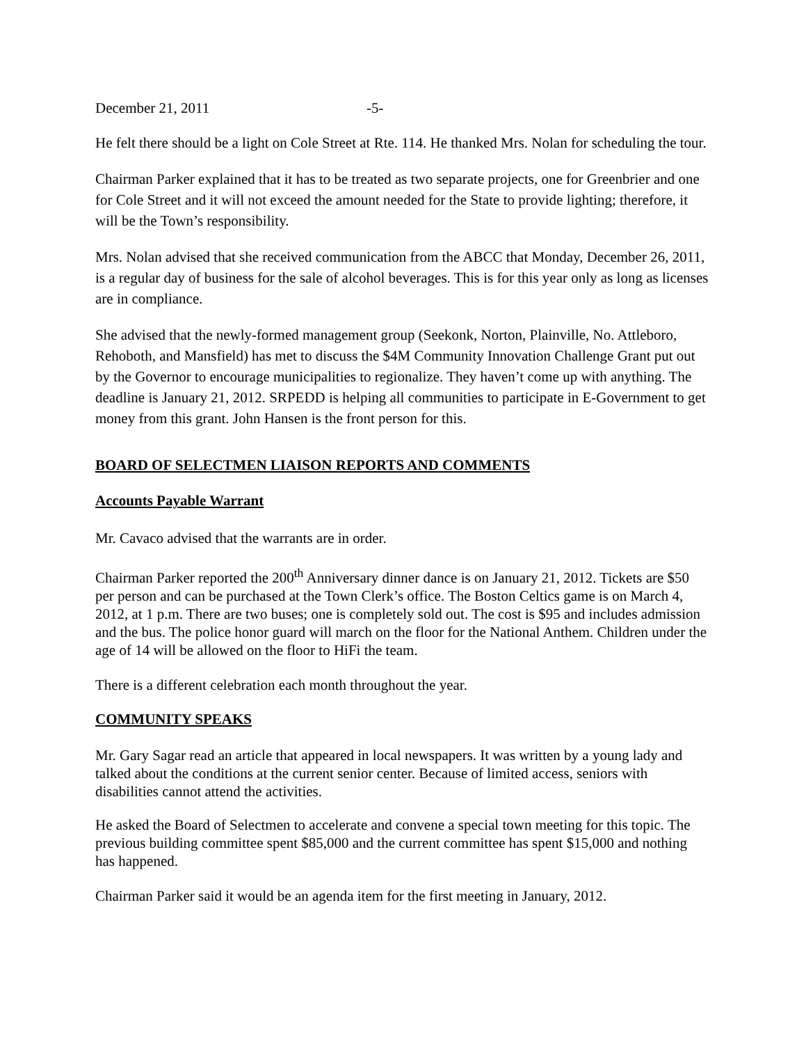December 21, 2011 -5-
He felt there should be a light on Cole Street at Rte. 114. He thanked Mrs. Nolan for scheduling the tour.
Chairman Parker explained that it has to be treated as two separate projects, one for Greenbrier and one for Cole Street and it will not exceed the amount needed for the State to provide lighting; therefore, it will be the Town’s responsibility.
Mrs. Nolan advised that she received communication from the ABCC that Monday, December 26, 2011, is a regular day of business for the sale of alcohol beverages. This is for this year only as long as licenses are in compliance.
She advised that the newly-formed management group (Seekonk, Norton, Plainville, No. Attleboro, Rehoboth, and Mansfield) has met to discuss the $4M Community Innovation Challenge Grant put out by the Governor to encourage municipalities to regionalize. They haven’t come up with anything. The deadline is January 21, 2012. SRPEDD is helping all communities to participate in E-Government to get money from this grant. John Hansen is the front person for this.
BOARD OF SELECTMEN LIAISON REPORTS AND COMMENTS
Accounts Payable Warrant
Mr. Cavaco advised that the warrants are in order.
Chairman Parker reported the 200<sup>th</sup> Anniversary dinner dance is on January 21, 2012. Tickets are $50 per person and can be purchased at the Town Clerk’s office. The Boston Celtics game is on March 4, 2012, at 1 p.m. There are two buses; one is completely sold out. The cost is $95 and includes admission and the bus. The police honor guard will march on the floor for the National Anthem. Children under the age of 14 will be allowed on the floor to HiFi the team.
There is a different celebration each month throughout the year.
COMMUNITY SPEAKS
Mr. Gary Sagar read an article that appeared in local newspapers. It was written by a young lady and talked about the conditions at the current senior center. Because of limited access, seniors with disabilities cannot attend the activities.
He asked the Board of Selectmen to accelerate and convene a special town meeting for this topic. The previous building committee spent $85,000 and the current committee has spent $15,000 and nothing has happened.
Chairman Parker said it would be an agenda item for the first meeting in January, 2012.